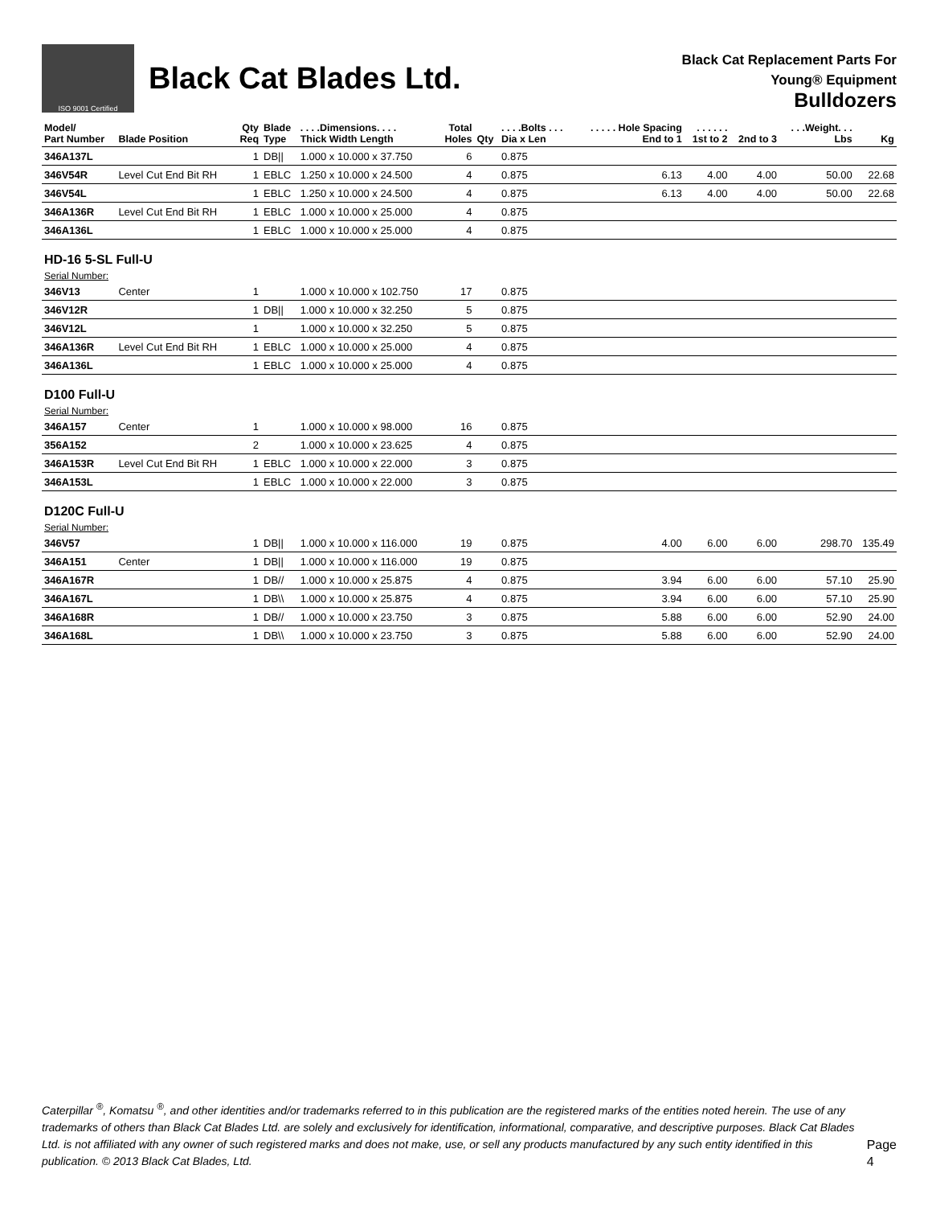ISO 9001 Certified
Black Cat Blades Ltd.
Black Cat Replacement Parts For
Young® Equipment
Bulldozers
| Model/ Part Number | Blade Position | Qty Req | Blade Type | . . . .Dimensions. . . . Thick Width Length | Total Holes | Qty | . . . .Bolts . . . Dia x Len | . . . . . Hole Spacing End to 1 | . . . . . . 1st to 2 | 2nd to 3 | . . .Weight. . . Lbs | Kg |
| --- | --- | --- | --- | --- | --- | --- | --- | --- | --- | --- | --- | --- |
| 346A137L | | 1 | DB// | 1.000 x 10.000 x 37.750 | 6 | | 0.875 | | | | | |
| 346V54R | Level Cut End Bit RH | 1 | EBLC | 1.250 x 10.000 x 24.500 | 4 | | 0.875 | 6.13 | 4.00 | 4.00 | 50.00 | 22.68 |
| 346V54L | | 1 | EBLC | 1.250 x 10.000 x 24.500 | 4 | | 0.875 | 6.13 | 4.00 | 4.00 | 50.00 | 22.68 |
| 346A136R | Level Cut End Bit RH | 1 | EBLC | 1.000 x 10.000 x 25.000 | 4 | | 0.875 | | | | | |
| 346A136L | | 1 | EBLC | 1.000 x 10.000 x 25.000 | 4 | | 0.875 | | | | | |
| HD-16 5-SL Full-U | | | | | | | | | | | | |
| Serial Number: | | | | | | | | | | | | |
| 346V13 | Center | 1 | | 1.000 x 10.000 x 102.750 | 17 | | 0.875 | | | | | |
| 346V12R | | 1 | DB// | 1.000 x 10.000 x 32.250 | 5 | | 0.875 | | | | | |
| 346V12L | | 1 | | 1.000 x 10.000 x 32.250 | 5 | | 0.875 | | | | | |
| 346A136R | Level Cut End Bit RH | 1 | EBLC | 1.000 x 10.000 x 25.000 | 4 | | 0.875 | | | | | |
| 346A136L | | 1 | EBLC | 1.000 x 10.000 x 25.000 | 4 | | 0.875 | | | | | |
| D100 Full-U | | | | | | | | | | | | |
| Serial Number: | | | | | | | | | | | | |
| 346A157 | Center | 1 | | 1.000 x 10.000 x 98.000 | 16 | | 0.875 | | | | | |
| 356A152 | | 2 | | 1.000 x 10.000 x 23.625 | 4 | | 0.875 | | | | | |
| 346A153R | Level Cut End Bit RH | 1 | EBLC | 1.000 x 10.000 x 22.000 | 3 | | 0.875 | | | | | |
| 346A153L | | 1 | EBLC | 1.000 x 10.000 x 22.000 | 3 | | 0.875 | | | | | |
| D120C Full-U | | | | | | | | | | | | |
| Serial Number: | | | | | | | | | | | | |
| 346V57 | | 1 | DB// | 1.000 x 10.000 x 116.000 | 19 | | 0.875 | 4.00 | 6.00 | 6.00 | 298.70 | 135.49 |
| 346A151 | Center | 1 | DB// | 1.000 x 10.000 x 116.000 | 19 | | 0.875 | | | | | |
| 346A167R | | 1 | DB// | 1.000 x 10.000 x 25.875 | 4 | | 0.875 | 3.94 | 6.00 | 6.00 | 57.10 | 25.90 |
| 346A167L | | 1 | DB\\ | 1.000 x 10.000 x 25.875 | 4 | | 0.875 | 3.94 | 6.00 | 6.00 | 57.10 | 25.90 |
| 346A168R | | 1 | DB// | 1.000 x 10.000 x 23.750 | 3 | | 0.875 | 5.88 | 6.00 | 6.00 | 52.90 | 24.00 |
| 346A168L | | 1 | DB\\ | 1.000 x 10.000 x 23.750 | 3 | | 0.875 | 5.88 | 6.00 | 6.00 | 52.90 | 24.00 |
Caterpillar <sup>®</sup>, Komatsu <sup>®</sup>, and other identities and/or trademarks referred to in this publication are the registered marks of the entities noted herein. The use of any trademarks of others than Black Cat Blades Ltd. are solely and exclusively for identification, informational, comparative, and descriptive purposes. Black Cat Blades Ltd. is not affiliated with any owner of such registered marks and does not make, use, or sell any products manufactured by any such entity identified in this publication. © 2013 Black Cat Blades, Ltd.
Page 4